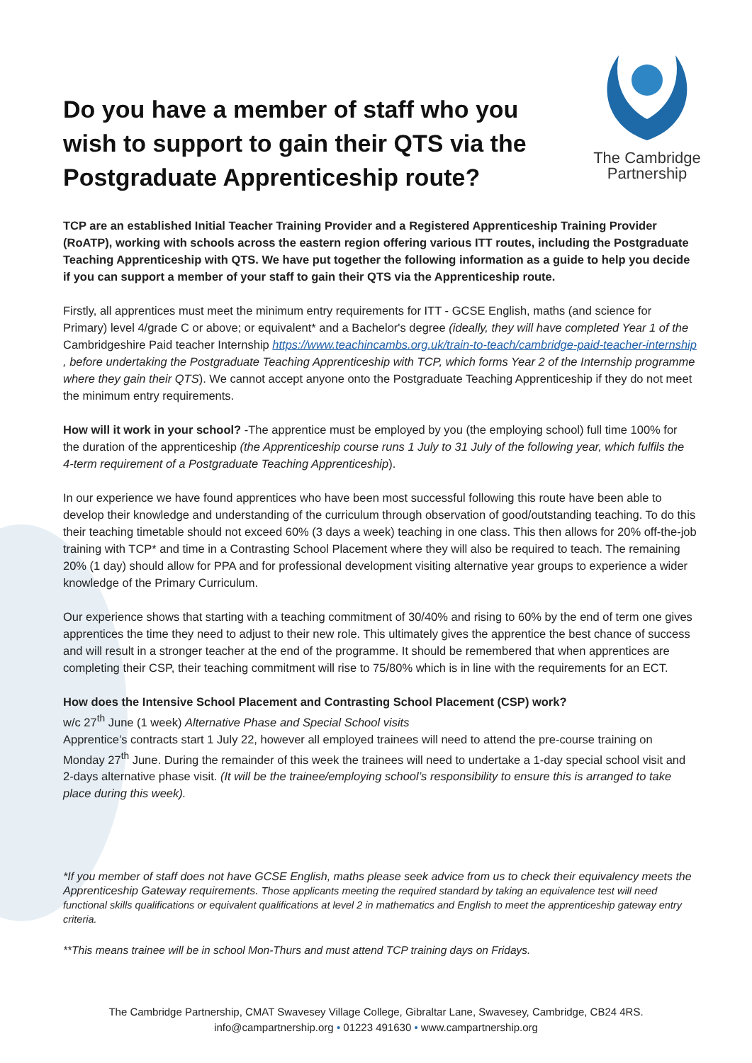Do you have a member of staff who you wish to support to gain their QTS via the Postgraduate Apprenticeship route?
The Cambridge
Partnership
TCP are an established Initial Teacher Training Provider and a Registered Apprenticeship Training Provider (RoATP), working with schools across the eastern region offering various ITT routes, including the Postgraduate Teaching Apprenticeship with QTS. We have put together the following information as a guide to help you decide if you can support a member of your staff to gain their QTS via the Apprenticeship route.
Firstly, all apprentices must meet the minimum entry requirements for ITT - GCSE English, maths (and science for Primary) level 4/grade C or above; or equivalent* and a Bachelor's degree (ideally, they will have completed Year 1 of the Cambridgeshire Paid teacher Internship https://www.teachincambs.org.uk/train-to-teach/cambridge-paid-teacher-internship , before undertaking the Postgraduate Teaching Apprenticeship with TCP, which forms Year 2 of the Internship programme where they gain their QTS). We cannot accept anyone onto the Postgraduate Teaching Apprenticeship if they do not meet the minimum entry requirements.
How will it work in your school? -The apprentice must be employed by you (the employing school) full time 100% for the duration of the apprenticeship (the Apprenticeship course runs 1 July to 31 July of the following year, which fulfils the 4-term requirement of a Postgraduate Teaching Apprenticeship).
In our experience we have found apprentices who have been most successful following this route have been able to develop their knowledge and understanding of the curriculum through observation of good/outstanding teaching. To do this their teaching timetable should not exceed 60% (3 days a week) teaching in one class. This then allows for 20% off-the-job training with TCP* and time in a Contrasting School Placement where they will also be required to teach. The remaining 20% (1 day) should allow for PPA and for professional development visiting alternative year groups to experience a wider knowledge of the Primary Curriculum.
Our experience shows that starting with a teaching commitment of 30/40% and rising to 60% by the end of term one gives apprentices the time they need to adjust to their new role. This ultimately gives the apprentice the best chance of success and will result in a stronger teacher at the end of the programme. It should be remembered that when apprentices are completing their CSP, their teaching commitment will rise to 75/80% which is in line with the requirements for an ECT.
How does the Intensive School Placement and Contrasting School Placement (CSP) work?
w/c 27<sup>th</sup> June (1 week) Alternative Phase and Special School visits
Apprentice’s contracts start 1 July 22, however all employed trainees will need to attend the pre-course training on Monday 27<sup>th</sup> June. During the remainder of this week the trainees will need to undertake a 1-day special school visit and 2-days alternative phase visit. (It will be the trainee/employing school’s responsibility to ensure this is arranged to take place during this week).
*If you member of staff does not have GCSE English, maths please seek advice from us to check their equivalency meets the Apprenticeship Gateway requirements. Those applicants meeting the required standard by taking an equivalence test will need functional skills qualifications or equivalent qualifications at level 2 in mathematics and English to meet the apprenticeship gateway entry criteria.
**This means trainee will be in school Mon-Thurs and must attend TCP training days on Fridays.
The Cambridge Partnership, CMAT Swavesey Village College, Gibraltar Lane, Swavesey, Cambridge, CB24 4RS.
info@campartnership.org • 01223 491630 • www.campartnership.org